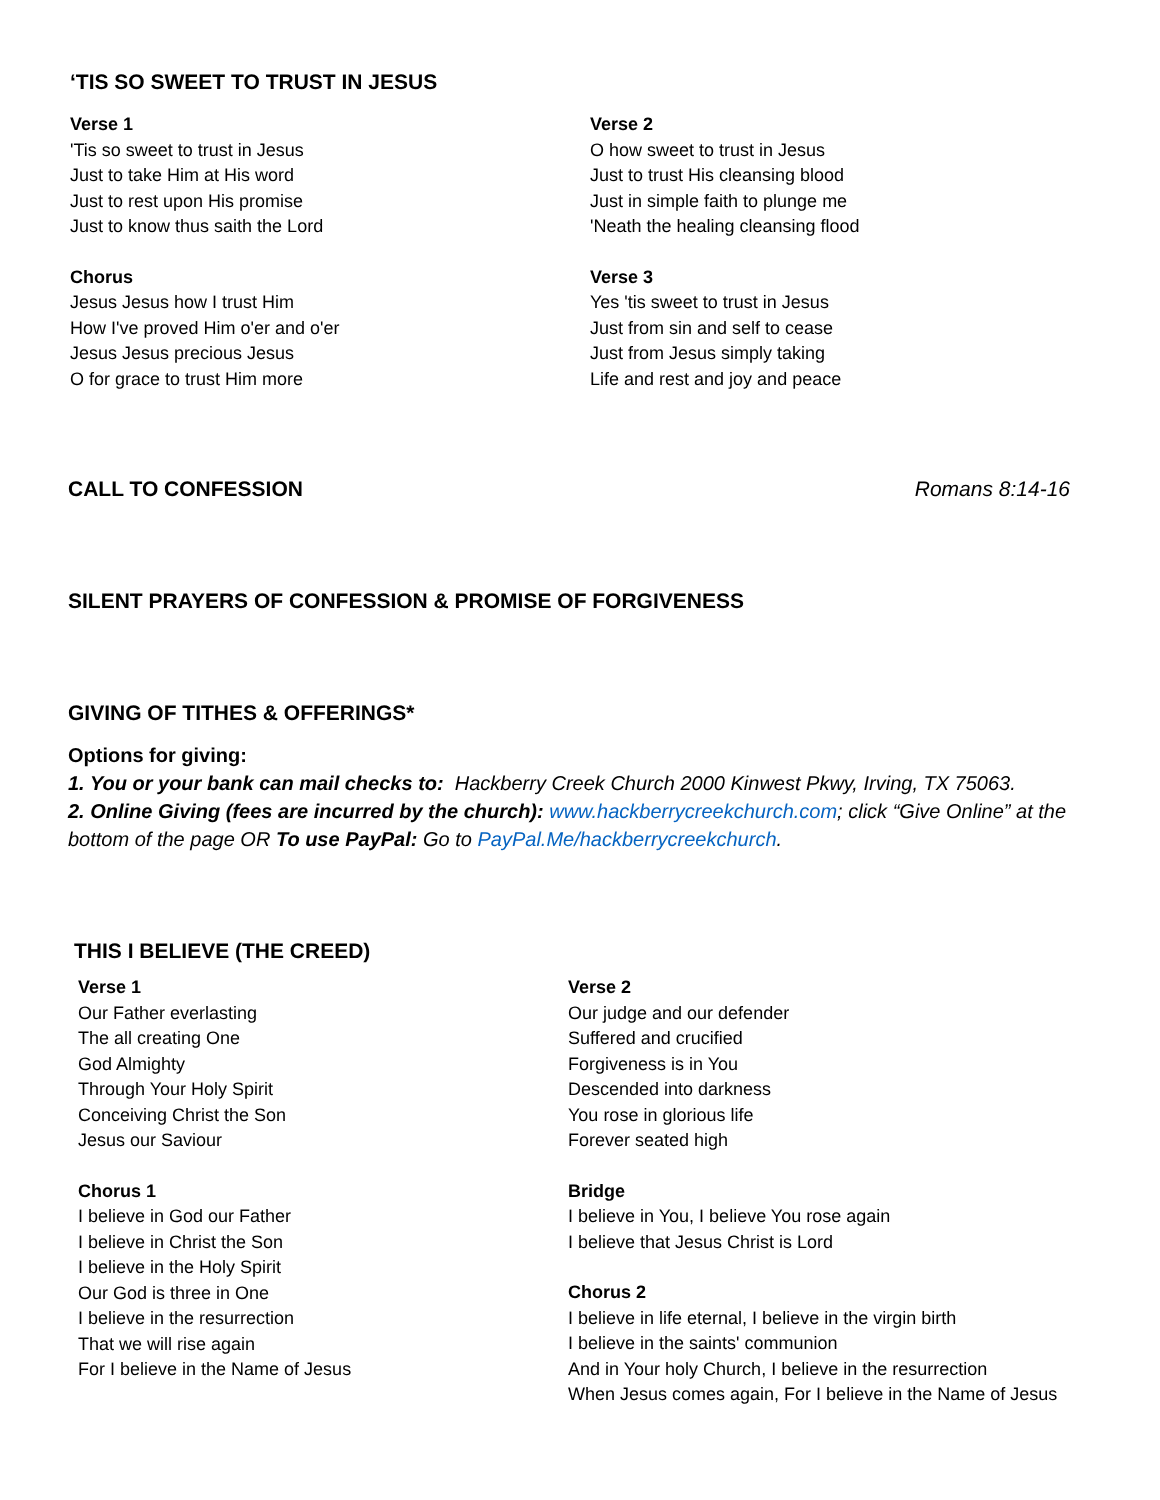‘TIS SO SWEET TO TRUST IN JESUS
Verse 1
'Tis so sweet to trust in Jesus
Just to take Him at His word
Just to rest upon His promise
Just to know thus saith the Lord
Chorus
Jesus Jesus how I trust Him
How I've proved Him o'er and o'er
Jesus Jesus precious Jesus
O for grace to trust Him more
Verse 2
O how sweet to trust in Jesus
Just to trust His cleansing blood
Just in simple faith to plunge me
'Neath the healing cleansing flood
Verse 3
Yes 'tis sweet to trust in Jesus
Just from sin and self to cease
Just from Jesus simply taking
Life and rest and joy and peace
CALL TO CONFESSION Romans 8:14-16
SILENT PRAYERS OF CONFESSION & PROMISE OF FORGIVENESS
GIVING OF TITHES & OFFERINGS*
Options for giving:
1. You or your bank can mail checks to: Hackberry Creek Church 2000 Kinwest Pkwy, Irving, TX 75063.
2. Online Giving (fees are incurred by the church): www.hackberrycreekchurch.com; click “Give Online” at the bottom of the page OR To use PayPal: Go to PayPal.Me/hackberrycreekchurch.
THIS I BELIEVE (THE CREED)
Verse 1
Our Father everlasting
The all creating One
God Almighty
Through Your Holy Spirit
Conceiving Christ the Son
Jesus our Saviour
Chorus 1
I believe in God our Father
I believe in Christ the Son
I believe in the Holy Spirit
Our God is three in One
I believe in the resurrection
That we will rise again
For I believe in the Name of Jesus
Verse 2
Our judge and our defender
Suffered and crucified
Forgiveness is in You
Descended into darkness
You rose in glorious life
Forever seated high
Bridge
I believe in You, I believe You rose again
I believe that Jesus Christ is Lord
Chorus 2
I believe in life eternal, I believe in the virgin birth
I believe in the saints' communion
And in Your holy Church, I believe in the resurrection
When Jesus comes again, For I believe in the Name of Jesus